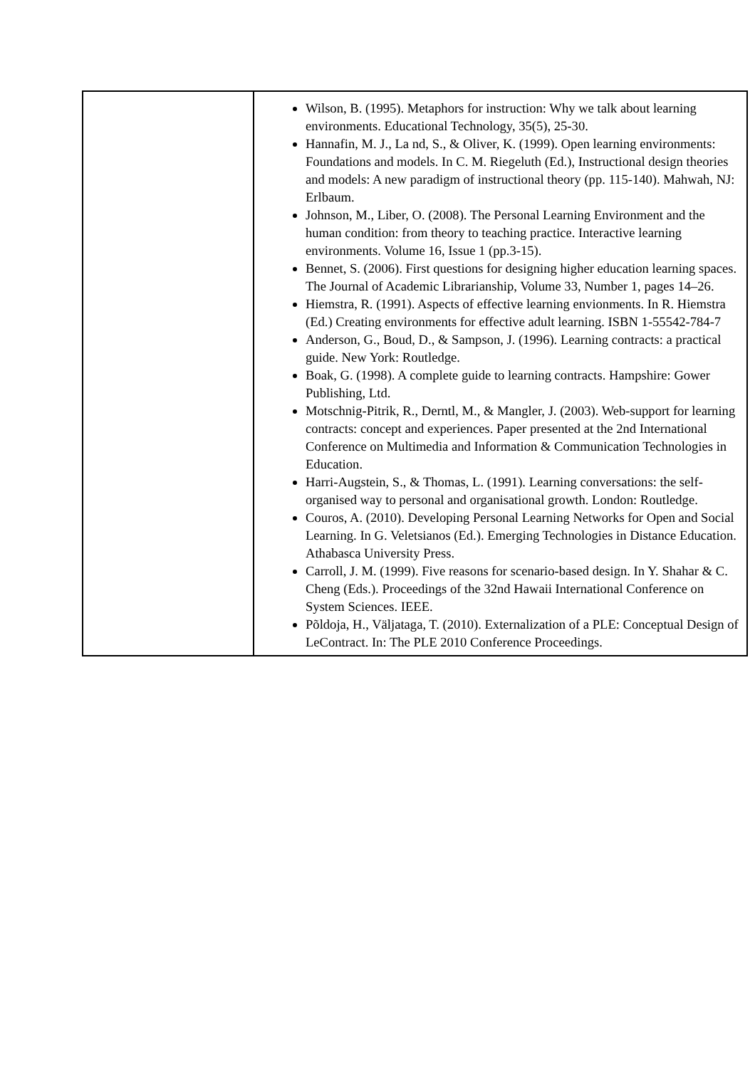| | Wilson, B. (1995). Metaphors for instruction: Why we talk about learning environments. Educational Technology, 35(5), 25-30. Hannafin, M. J., La nd, S., & Oliver, K. (1999). Open learning environments: Foundations and models. In C. M. Riegeluth (Ed.), Instructional design theories and models: A new paradigm of instructional theory (pp. 115-140). Mahwah, NJ: Erlbaum. Johnson, M., Liber, O. (2008). The Personal Learning Environment and the human condition: from theory to teaching practice. Interactive learning environments. Volume 16, Issue 1 (pp.3-15). Bennet, S. (2006). First questions for designing higher education learning spaces. The Journal of Academic Librarianship, Volume 33, Number 1, pages 14–26. Hiemstra, R. (1991). Aspects of effective learning envionments. In R. Hiemstra (Ed.) Creating environments for effective adult learning. ISBN 1-55542-784-7 Anderson, G., Boud, D., & Sampson, J. (1996). Learning contracts: a practical guide. New York: Routledge. Boak, G. (1998). A complete guide to learning contracts. Hampshire: Gower Publishing, Ltd. Motschnig-Pitrik, R., Derntl, M., & Mangler, J. (2003). Web-support for learning contracts: concept and experiences. Paper presented at the 2nd International Conference on Multimedia and Information & Communication Technologies in Education. Harri-Augstein, S., & Thomas, L. (1991). Learning conversations: the self-organised way to personal and organisational growth. London: Routledge. Couros, A. (2010). Developing Personal Learning Networks for Open and Social Learning. In G. Veletsianos (Ed.). Emerging Technologies in Distance Education. Athabasca University Press. Carroll, J. M. (1999). Five reasons for scenario-based design. In Y. Shahar & C. Cheng (Eds.). Proceedings of the 32nd Hawaii International Conference on System Sciences. IEEE. Põldoja, H., Väljataga, T. (2010). Externalization of a PLE: Conceptual Design of LeContract. In: The PLE 2010 Conference Proceedings. |